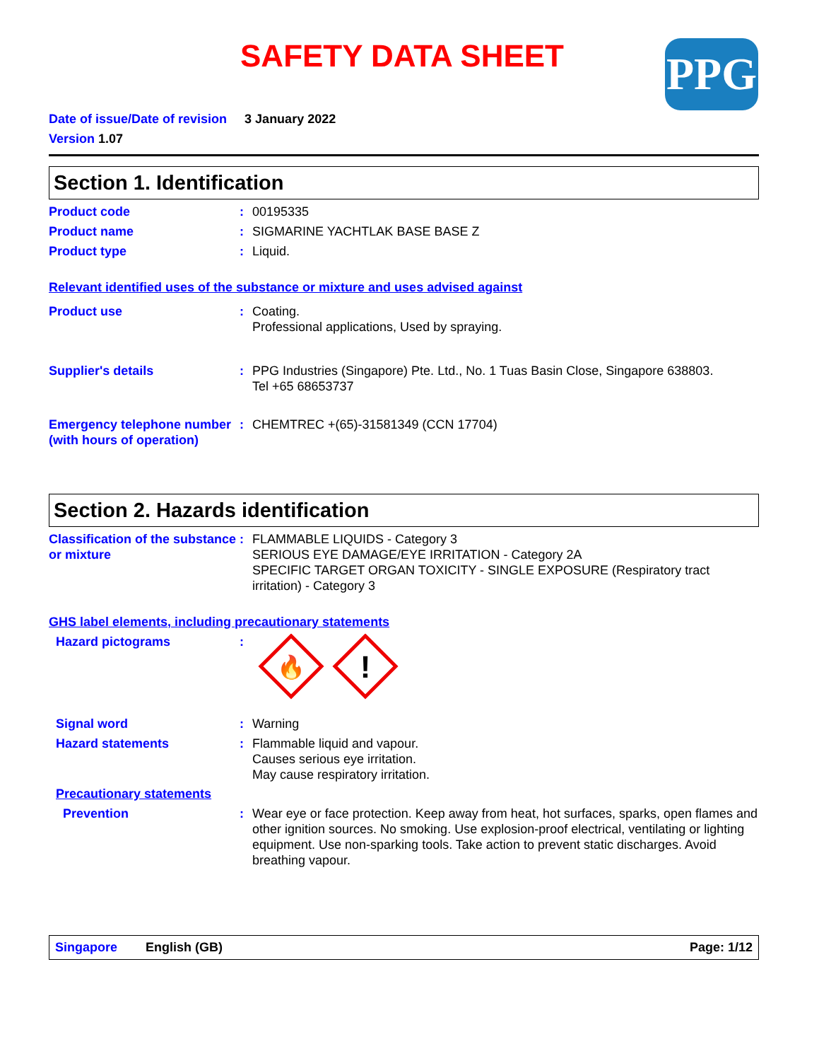SAFETY DATA SHEET
PPG
Date of issue/Date of revision 3 January 2022
Version 1.07
Section 1. Identification
Product code : 00195335
Product name : SIGMARINE YACHTLAK BASE BASE Z
Product type : Liquid.
Relevant identified uses of the substance or mixture and uses advised against
Product use : Coating.
Professional applications, Used by spraying.
Supplier's details : PPG Industries (Singapore) Pte. Ltd., No. 1 Tuas Basin Close, Singapore 638803.
Tel +65 68653737
Emergency telephone number (with hours of operation)
: CHEMTREC +(65)-31581349 (CCN 17704)
Section 2. Hazards identification
Classification of the substance or mixture
: FLAMMABLE LIQUIDS - Category 3
SERIOUS EYE DAMAGE/EYE IRRITATION - Category 2A
SPECIFIC TARGET ORGAN TOXICITY - SINGLE EXPOSURE (Respiratory tract irritation) - Category 3
GHS label elements, including precautionary statements
Hazard pictograms :
🔥
!
Signal word : Warning
Hazard statements : Flammable liquid and vapour.
Causes serious eye irritation.
May cause respiratory irritation.
Precautionary statements
Prevention : Wear eye or face protection. Keep away from heat, hot surfaces, sparks, open flames and other ignition sources. No smoking. Use explosion-proof electrical, ventilating or lighting equipment. Use non-sparking tools. Take action to prevent static discharges. Avoid breathing vapour.
Singapore English (GB) Page: 1/12